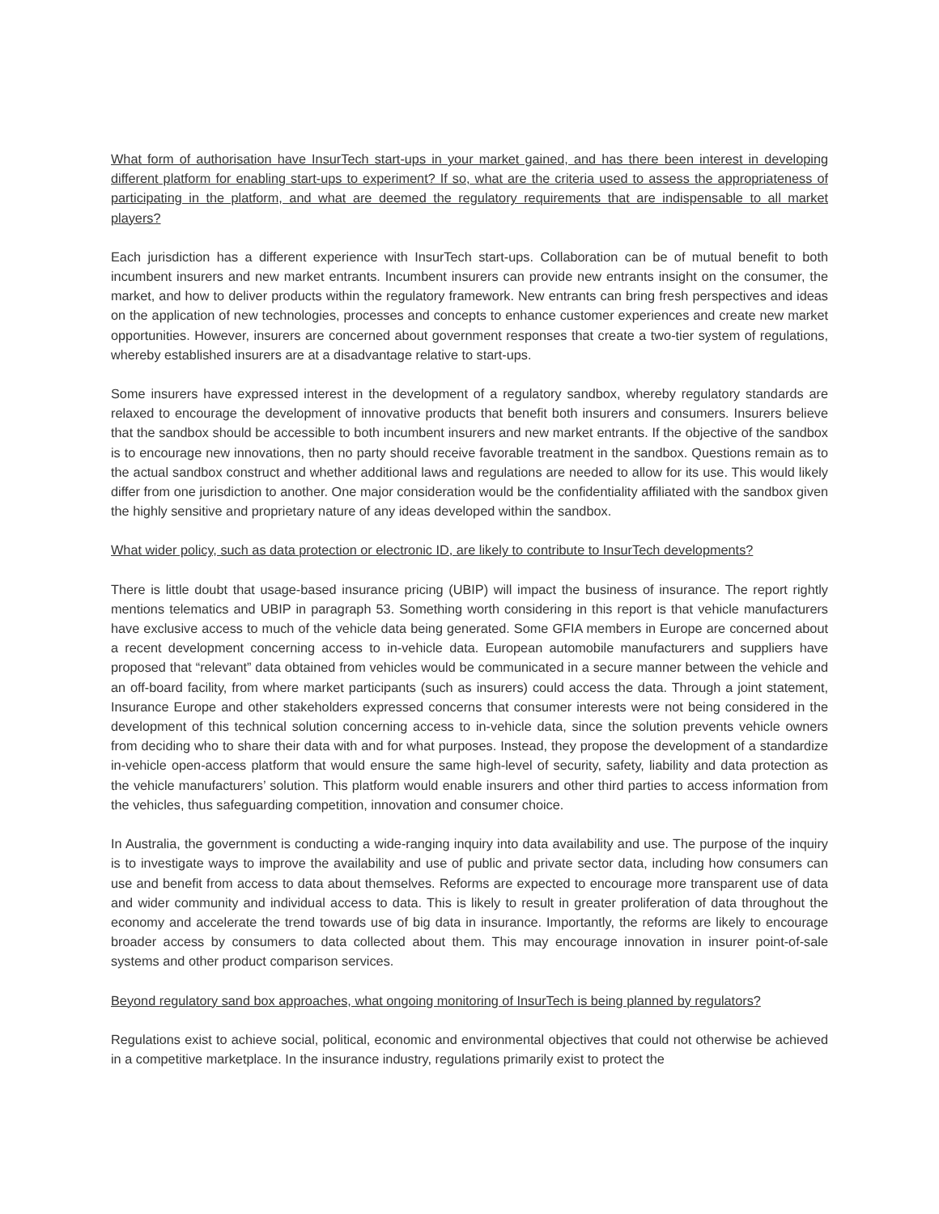What form of authorisation have InsurTech start-ups in your market gained, and has there been interest in developing different platform for enabling start-ups to experiment? If so, what are the criteria used to assess the appropriateness of participating in the platform, and what are deemed the regulatory requirements that are indispensable to all market players?
Each jurisdiction has a different experience with InsurTech start-ups. Collaboration can be of mutual benefit to both incumbent insurers and new market entrants. Incumbent insurers can provide new entrants insight on the consumer, the market, and how to deliver products within the regulatory framework. New entrants can bring fresh perspectives and ideas on the application of new technologies, processes and concepts to enhance customer experiences and create new market opportunities. However, insurers are concerned about government responses that create a two-tier system of regulations, whereby established insurers are at a disadvantage relative to start-ups.
Some insurers have expressed interest in the development of a regulatory sandbox, whereby regulatory standards are relaxed to encourage the development of innovative products that benefit both insurers and consumers. Insurers believe that the sandbox should be accessible to both incumbent insurers and new market entrants. If the objective of the sandbox is to encourage new innovations, then no party should receive favorable treatment in the sandbox. Questions remain as to the actual sandbox construct and whether additional laws and regulations are needed to allow for its use. This would likely differ from one jurisdiction to another. One major consideration would be the confidentiality affiliated with the sandbox given the highly sensitive and proprietary nature of any ideas developed within the sandbox.
What wider policy, such as data protection or electronic ID, are likely to contribute to InsurTech developments?
There is little doubt that usage-based insurance pricing (UBIP) will impact the business of insurance. The report rightly mentions telematics and UBIP in paragraph 53. Something worth considering in this report is that vehicle manufacturers have exclusive access to much of the vehicle data being generated. Some GFIA members in Europe are concerned about a recent development concerning access to in-vehicle data. European automobile manufacturers and suppliers have proposed that “relevant” data obtained from vehicles would be communicated in a secure manner between the vehicle and an off-board facility, from where market participants (such as insurers) could access the data. Through a joint statement, Insurance Europe and other stakeholders expressed concerns that consumer interests were not being considered in the development of this technical solution concerning access to in-vehicle data, since the solution prevents vehicle owners from deciding who to share their data with and for what purposes. Instead, they propose the development of a standardize in-vehicle open-access platform that would ensure the same high-level of security, safety, liability and data protection as the vehicle manufacturers’ solution. This platform would enable insurers and other third parties to access information from the vehicles, thus safeguarding competition, innovation and consumer choice.
In Australia, the government is conducting a wide-ranging inquiry into data availability and use. The purpose of the inquiry is to investigate ways to improve the availability and use of public and private sector data, including how consumers can use and benefit from access to data about themselves. Reforms are expected to encourage more transparent use of data and wider community and individual access to data. This is likely to result in greater proliferation of data throughout the economy and accelerate the trend towards use of big data in insurance. Importantly, the reforms are likely to encourage broader access by consumers to data collected about them. This may encourage innovation in insurer point-of-sale systems and other product comparison services.
Beyond regulatory sand box approaches, what ongoing monitoring of InsurTech is being planned by regulators?
Regulations exist to achieve social, political, economic and environmental objectives that could not otherwise be achieved in a competitive marketplace. In the insurance industry, regulations primarily exist to protect the